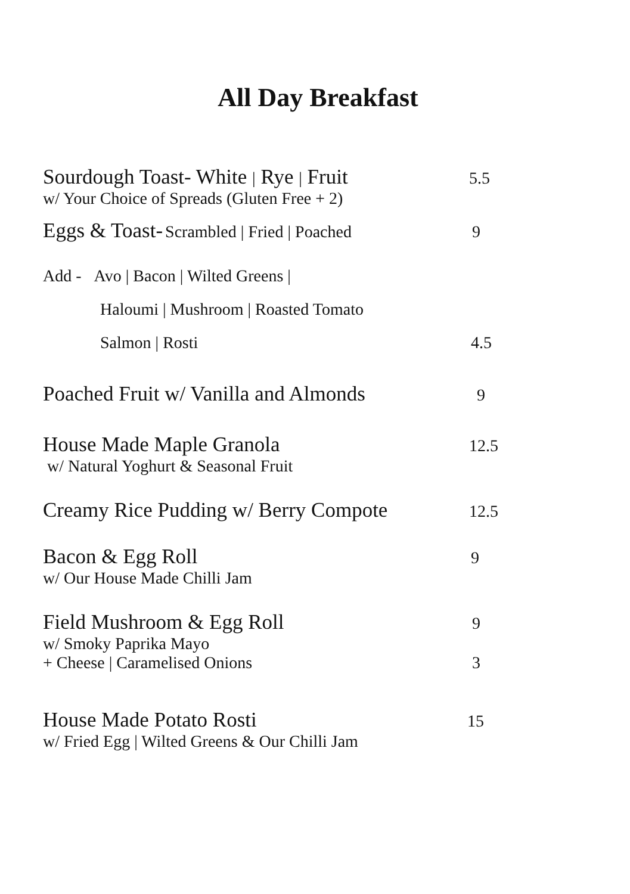All Day Breakfast
Sourdough Toast- White | Rye | Fruit
5.5
w/ Your Choice of Spreads (Gluten Free + 2)
Eggs & Toast- Scrambled | Fried | Poached 9
Add - Avo | Bacon | Wilted Greens |
Haloumi | Mushroom | Roasted Tomato
Salmon | Rosti 4.5
Poached Fruit w/ Vanilla and Almonds
9
House Made Maple Granola
12.5
w/ Natural Yoghurt & Seasonal Fruit
Creamy Rice Pudding w/ Berry Compote
12.5
Bacon & Egg Roll
9
w/ Our House Made Chilli Jam
Field Mushroom & Egg Roll
9
w/ Smoky Paprika Mayo
+ Cheese | Caramelised Onions 3
House Made Potato Rosti
15
w/ Fried Egg | Wilted Greens & Our Chilli Jam